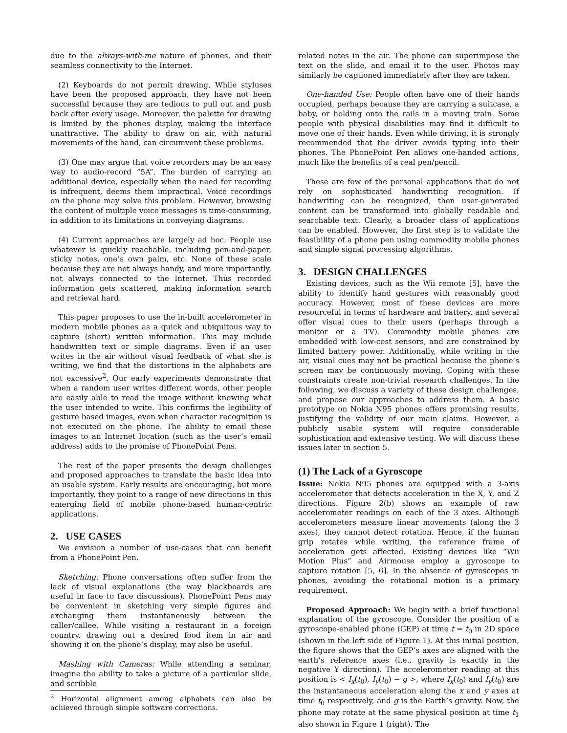due to the always-with-me nature of phones, and their seamless connectivity to the Internet.
(2) Keyboards do not permit drawing. While styluses have been the proposed approach, they have not been successful because they are tedious to pull out and push back after every usage. Moreover, the palette for drawing is limited by the phones display, making the interface unattractive. The ability to draw on air, with natural movements of the hand, can circumvent these problems.
(3) One may argue that voice recorders may be an easy way to audio-record “5A”. The burden of carrying an additional device, especially when the need for recording is infrequent, deems them impractical. Voice recordings on the phone may solve this problem. However, browsing the content of multiple voice messages is time-consuming, in addition to its limitations in conveying diagrams.
(4) Current approaches are largely ad hoc. People use whatever is quickly reachable, including pen-and-paper, sticky notes, one’s own palm, etc. None of these scale because they are not always handy, and more importantly, not always connected to the Internet. Thus recorded information gets scattered, making information search and retrieval hard.
This paper proposes to use the in-built accelerometer in modern mobile phones as a quick and ubiquitous way to capture (short) written information. This may include handwritten text or simple diagrams. Even if an user writes in the air without visual feedback of what she is writing, we find that the distortions in the alphabets are not excessive<sup>2</sup>. Our early experiments demonstrate that when a random user writes different words, other people are easily able to read the image without knowing what the user intended to write. This confirms the legibility of gesture based images, even when character recognition is not executed on the phone. The ability to email these images to an Internet location (such as the user’s email address) adds to the promise of PhonePoint Pens.
The rest of the paper presents the design challenges and proposed approaches to translate the basic idea into an usable system. Early results are encouraging, but more importantly, they point to a range of new directions in this emerging field of mobile phone-based human-centric applications.
2. USE CASES
We envision a number of use-cases that can benefit from a PhonePoint Pen.
Sketching: Phone conversations often suffer from the lack of visual explanations (the way blackboards are useful in face to face discussions). PhonePoint Pens may be convenient in sketching very simple figures and exchanging them instantaneously between the caller/callee. While visiting a restaurant in a foreign country, drawing out a desired food item in air and showing it on the phone’s display, may also be useful.
Mashing with Cameras: While attending a seminar, imagine the ability to take a picture of a particular slide, and scribble
<sup>2</sup> Horizontal alignment among alphabets can also be achieved through simple software corrections.
related notes in the air. The phone can superimpose the text on the slide, and email it to the user. Photos may similarly be captioned immediately after they are taken.
One-handed Use: People often have one of their hands occupied, perhaps because they are carrying a suitcase, a baby, or holding onto the rails in a moving train. Some people with physical disabilities may find it difficult to move one of their hands. Even while driving, it is strongly recommended that the driver avoids typing into their phones. The PhonePoint Pen allows one-handed actions, much like the benefits of a real pen/pencil.
These are few of the personal applications that do not rely on sophisticated handwriting recognition. If handwriting can be recognized, then user-generated content can be transformed into globally readable and searchable text. Clearly, a broader class of applications can be enabled. However, the first step is to validate the feasibility of a phone pen using commodity mobile phones and simple signal processing algorithms.
3. DESIGN CHALLENGES
Existing devices, such as the Wii remote [5], have the ability to identify hand gestures with reasonably good accuracy. However, most of these devices are more resourceful in terms of hardware and battery, and several offer visual cues to their users (perhaps through a monitor or a TV). Commodity mobile phones are embedded with low-cost sensors, and are constrained by limited battery power. Additionally, while writing in the air, visual cues may not be practical because the phone’s screen may be continuously moving. Coping with these constraints create non-trivial research challenges. In the following, we discuss a variety of these design challenges, and propose our approaches to address them. A basic prototype on Nokia N95 phones offers promising results, justifying the validity of our main claims. However, a publicly usable system will require considerable sophistication and extensive testing. We will discuss these issues later in section 5.
(1) The Lack of a Gyroscope
Issue: Nokia N95 phones are equipped with a 3-axis accelerometer that detects acceleration in the X, Y, and Z directions. Figure 2(b) shows an example of raw accelerometer readings on each of the 3 axes. Although accelerometers measure linear movements (along the 3 axes), they cannot detect rotation. Hence, if the human grip rotates while writing, the reference frame of acceleration gets affected. Existing devices like “Wii Motion Plus” and Airmouse employ a gyroscope to capture rotation [5, 6]. In the absence of gyroscopes in phones, avoiding the rotational motion is a primary requirement.
Proposed Approach: We begin with a brief functional explanation of the gyroscope. Consider the position of a gyroscope-enabled phone (GEP) at time t = t<sub>0</sub> in 2D space (shown in the left side of Figure 1). At this initial position, the figure shows that the GEP’s axes are aligned with the earth’s reference axes (i.e., gravity is exactly in the negative Y direction). The accelerometer reading at this position is < I<sub>x</sub>(t<sub>0</sub>), I<sub>y</sub>(t<sub>0</sub>) − g >, where I<sub>x</sub>(t<sub>0</sub>) and I<sub>y</sub>(t<sub>0</sub>) are the instantaneous acceleration along the x and y axes at time t<sub>0</sub> respectively, and g is the Earth’s gravity. Now, the phone may rotate at the same physical position at time t<sub>1</sub> also shown in Figure 1 (right). The